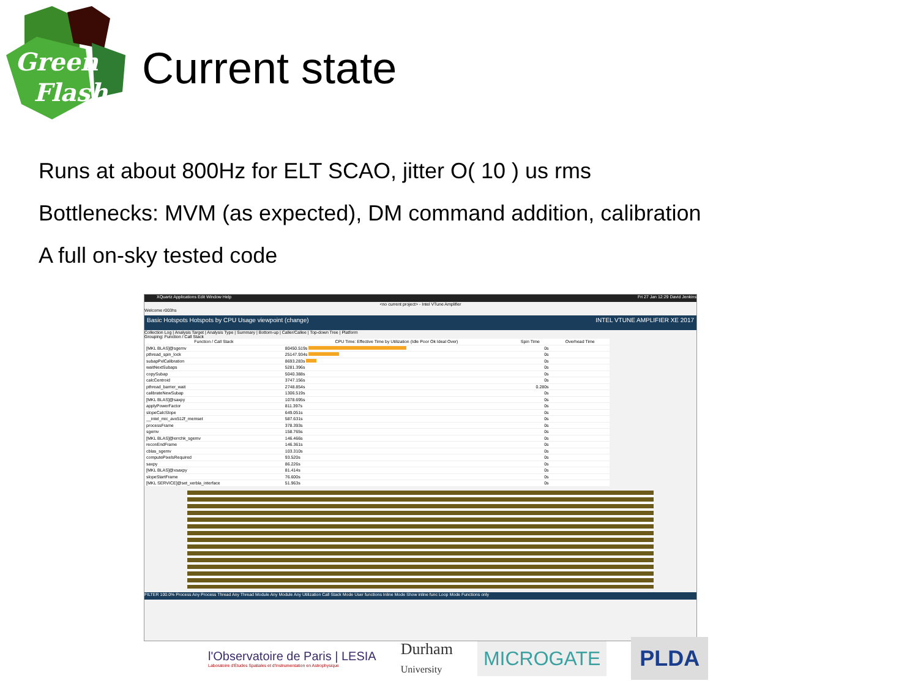Green
Flash
Current state
Runs at about 800Hz for ELT SCAO, jitter O( 10 ) us rms
Bottlenecks: MVM (as expected), DM command addition, calibration
A full on-sky tested code
XQuartz Applications Edit Window Help Fri 27 Jan 12:29 David Jenkins
<no current project> - Intel VTune Amplifier
Welcome r003hs
Basic Hotspots Hotspots by CPU Usage viewpoint (change) INTEL VTUNE AMPLIFIER XE 2017
Collection Log | Analysis Target | Analysis Type | Summary | Bottom-up | Caller/Callee | Top-down Tree | Platform
Grouping: Function / Call Stack
| Function / Call Stack | CPU Time: Effective Time by Utilization (Idle Poor Ok Ideal Over) | Spin Time | Overhead Time |
| --- | --- | --- | --- |
| [MKL BLAS]@sgemv | 80450.519s | 0s | |
| pthread_spin_lock | 25147.934s | 0s | |
| subapPxlCalibration | 8693.283s | 0s | |
| waitNextSubaps | 5281.396s | 0s | |
| copySubap | 5040.388s | 0s | |
| calcCentroid | 3747.156s | 0s | |
| pthread_barrier_wait | 2748.854s | 0.280s | |
| calibrateNewSubap | 1306.519s | 0s | |
| [MKL BLAS]@saxpy | 1078.695s | 0s | |
| applyPowerFactor | 811.397s | 0s | |
| slopeCalcSlope | 649.051s | 0s | |
| __intel_mic_avx512f_memset | 587.631s | 0s | |
| processFrame | 378.393s | 0s | |
| sgemv | 158.765s | 0s | |
| [MKL BLAS]@errchk_sgemv | 146.466s | 0s | |
| reconEndFrame | 146.361s | 0s | |
| cblas_sgemv | 103.310s | 0s | |
| computePixelsRequired | 93.520s | 0s | |
| saxpy | 86.226s | 0s | |
| [MKL BLAS]@xsaxpy | 81.414s | 0s | |
| slopeStartFrame | 76.600s | 0s | |
| [MKL SERVICE]@set_xerbla_interface | 51.963s | 0s | |
FILTER 100.0% Process Any Process Thread Any Thread Module Any Module Any Utilization Call Stack Mode User functions Inline Mode Show inline func Loop Mode Functions only
l'Observatoire de Paris | LESIA
Laboratoire d'Études Spatiales et d'Instrumentation en Astrophysique
Durham
University
MICROGATE
PLDA